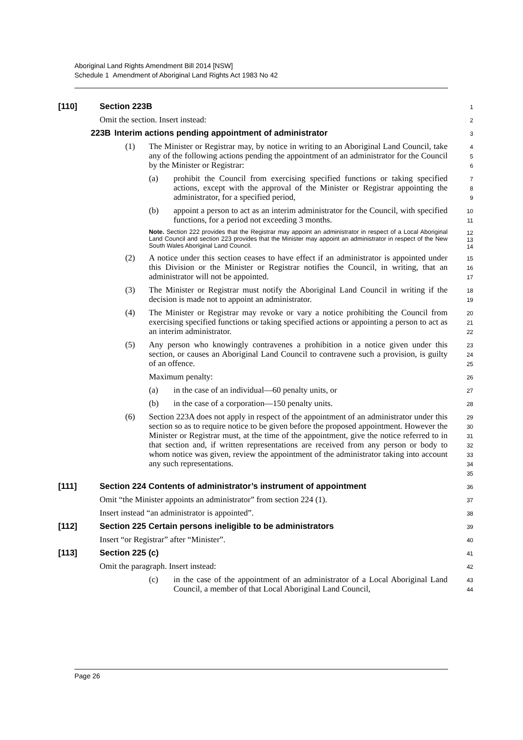Aboriginal Land Rights Amendment Bill 2014 [NSW]
Schedule 1 Amendment of Aboriginal Land Rights Act 1983 No 42
[110] Section 223B
1
Omit the section. Insert instead:
2
223B Interim actions pending appointment of administrator
3
(1) The Minister or Registrar may, by notice in writing to an Aboriginal Land Council, take any of the following actions pending the appointment of an administrator for the Council by the Minister or Registrar:
4
5
6
(a) prohibit the Council from exercising specified functions or taking specified actions, except with the approval of the Minister or Registrar appointing the administrator, for a specified period,
7
8
9
(b) appoint a person to act as an interim administrator for the Council, with specified functions, for a period not exceeding 3 months.
10
11
Note. Section 222 provides that the Registrar may appoint an administrator in respect of a Local Aboriginal Land Council and section 223 provides that the Minister may appoint an administrator in respect of the New South Wales Aboriginal Land Council.
12
13
14
(2) A notice under this section ceases to have effect if an administrator is appointed under this Division or the Minister or Registrar notifies the Council, in writing, that an administrator will not be appointed.
15
16
17
(3) The Minister or Registrar must notify the Aboriginal Land Council in writing if the decision is made not to appoint an administrator.
18
19
(4) The Minister or Registrar may revoke or vary a notice prohibiting the Council from exercising specified functions or taking specified actions or appointing a person to act as an interim administrator.
20
21
22
(5) Any person who knowingly contravenes a prohibition in a notice given under this section, or causes an Aboriginal Land Council to contravene such a provision, is guilty of an offence.
23
24
25
Maximum penalty:
26
(a) in the case of an individual—60 penalty units, or
27
(b) in the case of a corporation—150 penalty units.
28
(6) Section 223A does not apply in respect of the appointment of an administrator under this section so as to require notice to be given before the proposed appointment. However the Minister or Registrar must, at the time of the appointment, give the notice referred to in that section and, if written representations are received from any person or body to whom notice was given, review the appointment of the administrator taking into account any such representations.
29
30
31
32
33
34
35
[111] Section 224 Contents of administrator’s instrument of appointment
36
Omit “the Minister appoints an administrator” from section 224 (1).
37
Insert instead “an administrator is appointed”.
38
[112] Section 225 Certain persons ineligible to be administrators
39
Insert “or Registrar” after “Minister”.
40
[113] Section 225 (c)
41
Omit the paragraph. Insert instead:
42
(c) in the case of the appointment of an administrator of a Local Aboriginal Land Council, a member of that Local Aboriginal Land Council,
43
44
Page 26